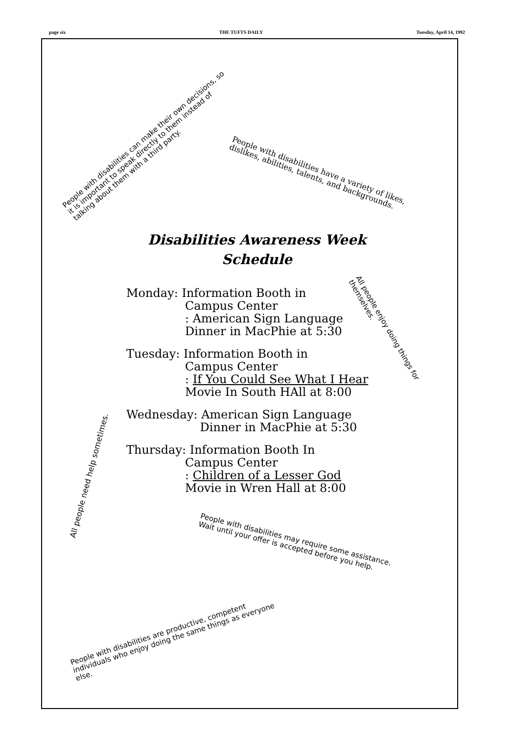page six THE TUFTS DAILY Tuesday, April 14, 1992
People with disabilities can make their own decisions, so
it is important to speak directly to them instead of
talking about them with a third party.
People with disabilities have a variety of likes,
dislikes, abilities, talents, and backgrounds.
Disabilities Awareness Week
Schedule
Monday: Information Booth in
Campus Center
: American Sign Language
Dinner in MacPhie at 5:30
Tuesday: Information Booth in
Campus Center
: If You Could See What I Hear
Movie In South HAll at 8:00
Wednesday: American Sign Language
Dinner in MacPhie at 5:30
Thursday: Information Booth In
Campus Center
: Children of a Lesser God
Movie in Wren Hall at 8:00
All people enjoy doing things for themselves.
All people need help sometimes.
People with disabilities may require some assistance.
Wait until your offer is accepted before you help.
People with disabilities are productive, competent
individuals who enjoy doing the same things as everyone
else.